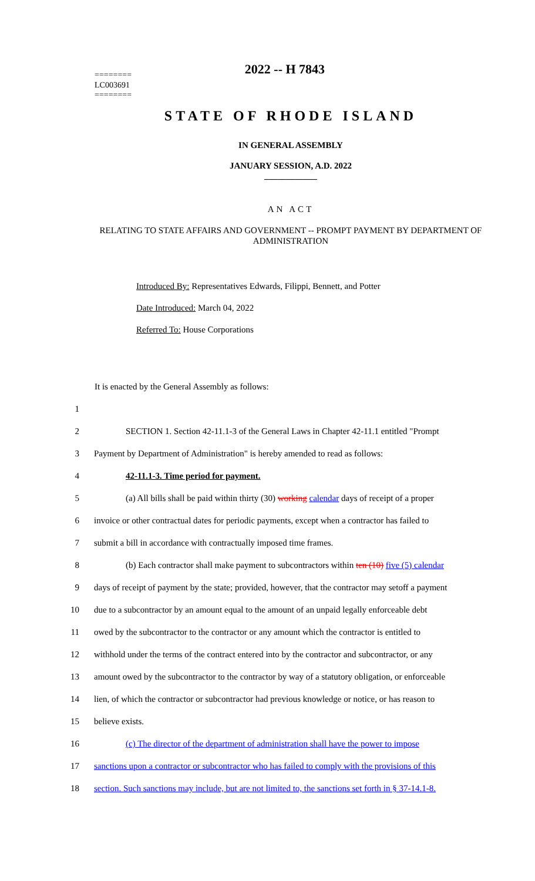2022 -- H 7843
========
LC003691
========
STATE OF RHODE ISLAND
IN GENERAL ASSEMBLY
JANUARY SESSION, A.D. 2022
____________
AN ACT
RELATING TO STATE AFFAIRS AND GOVERNMENT -- PROMPT PAYMENT BY DEPARTMENT OF ADMINISTRATION
Introduced By: Representatives Edwards, Filippi, Bennett, and Potter
Date Introduced: March 04, 2022
Referred To: House Corporations
It is enacted by the General Assembly as follows:
1
2 SECTION 1. Section 42-11.1-3 of the General Laws in Chapter 42-11.1 entitled "Prompt
3 Payment by Department of Administration" is hereby amended to read as follows:
4 42-11.1-3. Time period for payment.
5 (a) All bills shall be paid within thirty (30) working calendar days of receipt of a proper
6 invoice or other contractual dates for periodic payments, except when a contractor has failed to
7 submit a bill in accordance with contractually imposed time frames.
8 (b) Each contractor shall make payment to subcontractors within ten (10) five (5) calendar
9 days of receipt of payment by the state; provided, however, that the contractor may setoff a payment
10 due to a subcontractor by an amount equal to the amount of an unpaid legally enforceable debt
11 owed by the subcontractor to the contractor or any amount which the contractor is entitled to
12 withhold under the terms of the contract entered into by the contractor and subcontractor, or any
13 amount owed by the subcontractor to the contractor by way of a statutory obligation, or enforceable
14 lien, of which the contractor or subcontractor had previous knowledge or notice, or has reason to
15 believe exists.
16 (c) The director of the department of administration shall have the power to impose
17 sanctions upon a contractor or subcontractor who has failed to comply with the provisions of this
18 section. Such sanctions may include, but are not limited to, the sanctions set forth in § 37-14.1-8.